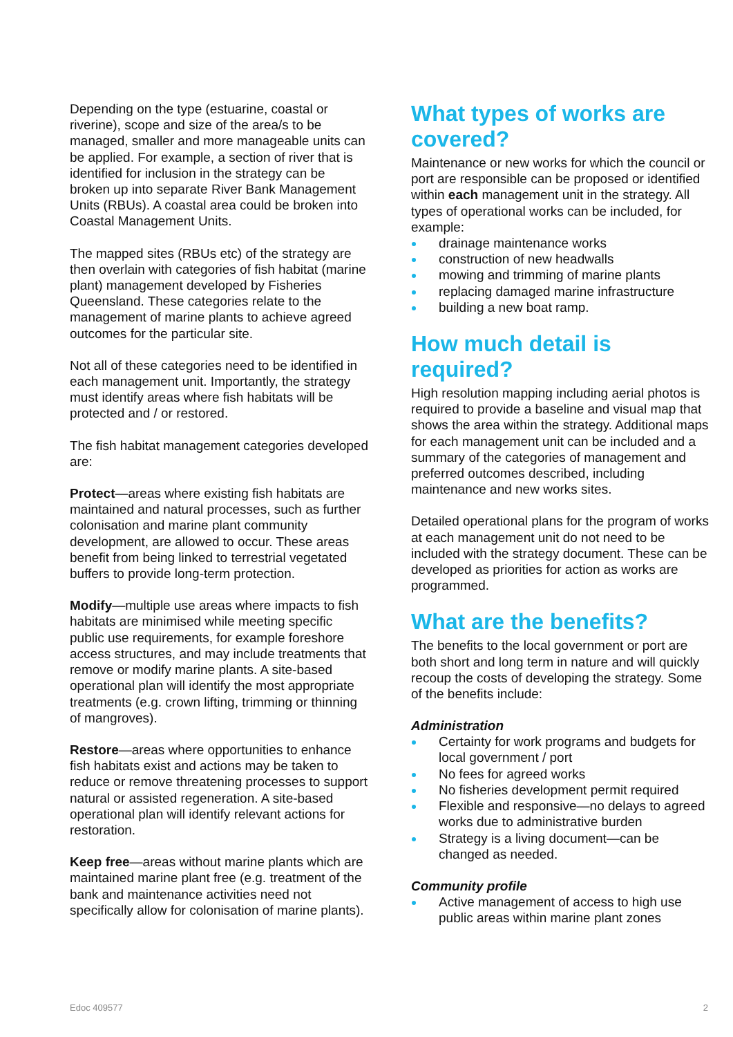Depending on the type (estuarine, coastal or riverine), scope and size of the area/s to be managed, smaller and more manageable units can be applied. For example, a section of river that is identified for inclusion in the strategy can be broken up into separate River Bank Management Units (RBUs). A coastal area could be broken into Coastal Management Units.
The mapped sites (RBUs etc) of the strategy are then overlain with categories of fish habitat (marine plant) management developed by Fisheries Queensland. These categories relate to the management of marine plants to achieve agreed outcomes for the particular site.
Not all of these categories need to be identified in each management unit. Importantly, the strategy must identify areas where fish habitats will be protected and / or restored.
The fish habitat management categories developed are:
Protect—areas where existing fish habitats are maintained and natural processes, such as further colonisation and marine plant community development, are allowed to occur. These areas benefit from being linked to terrestrial vegetated buffers to provide long-term protection.
Modify—multiple use areas where impacts to fish habitats are minimised while meeting specific public use requirements, for example foreshore access structures, and may include treatments that remove or modify marine plants. A site-based operational plan will identify the most appropriate treatments (e.g. crown lifting, trimming or thinning of mangroves).
Restore—areas where opportunities to enhance fish habitats exist and actions may be taken to reduce or remove threatening processes to support natural or assisted regeneration. A site-based operational plan will identify relevant actions for restoration.
Keep free—areas without marine plants which are maintained marine plant free (e.g. treatment of the bank and maintenance activities need not specifically allow for colonisation of marine plants).
What types of works are covered?
Maintenance or new works for which the council or port are responsible can be proposed or identified within each management unit in the strategy. All types of operational works can be included, for example:
drainage maintenance works
construction of new headwalls
mowing and trimming of marine plants
replacing damaged marine infrastructure
building a new boat ramp.
How much detail is required?
High resolution mapping including aerial photos is required to provide a baseline and visual map that shows the area within the strategy. Additional maps for each management unit can be included and a summary of the categories of management and preferred outcomes described, including maintenance and new works sites.
Detailed operational plans for the program of works at each management unit do not need to be included with the strategy document. These can be developed as priorities for action as works are programmed.
What are the benefits?
The benefits to the local government or port are both short and long term in nature and will quickly recoup the costs of developing the strategy. Some of the benefits include:
Administration
Certainty for work programs and budgets for local government / port
No fees for agreed works
No fisheries development permit required
Flexible and responsive—no delays to agreed works due to administrative burden
Strategy is a living document—can be changed as needed.
Community profile
Active management of access to high use public areas within marine plant zones
Edoc 409577 2